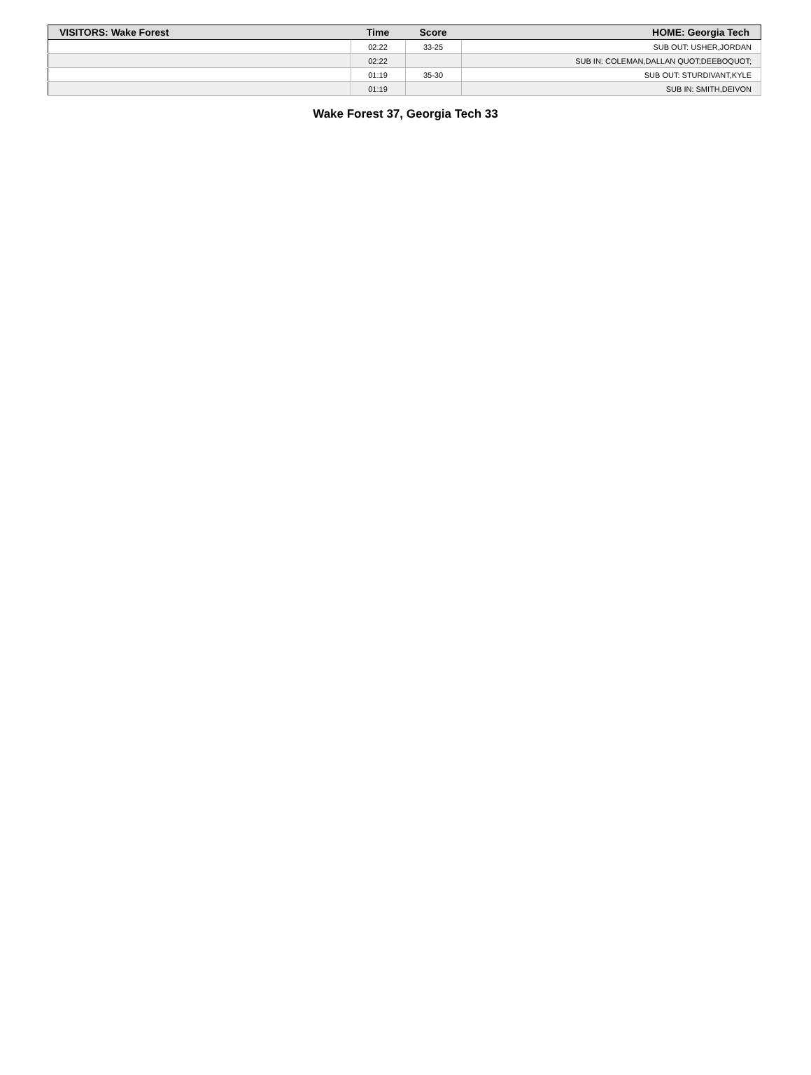| VISITORS: Wake Forest | Time | Score | HOME: Georgia Tech |
| --- | --- | --- | --- |
| | 02:22 | 33-25 | SUB OUT: USHER,JORDAN |
| | 02:22 | | SUB IN: COLEMAN,DALLAN QUOT;DEEBOQUOT; |
| | 01:19 | 35-30 | SUB OUT: STURDIVANT,KYLE |
| | 01:19 | | SUB IN: SMITH,DEIVON |
Wake Forest 37, Georgia Tech 33